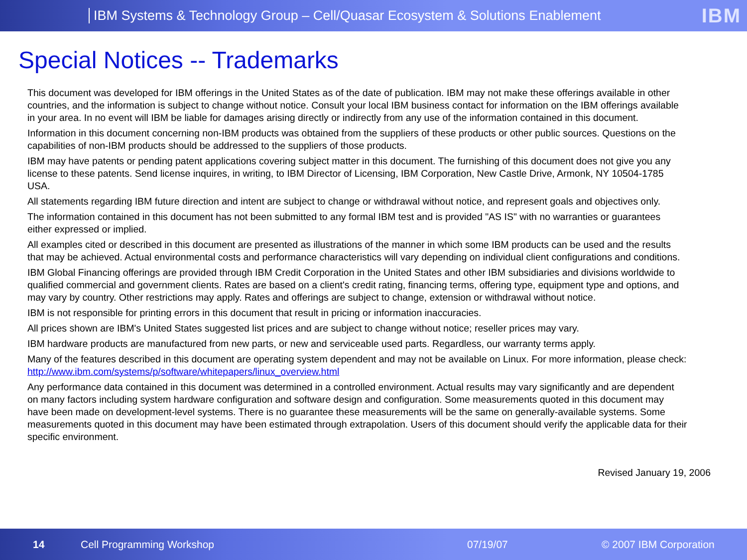IBM Systems & Technology Group – Cell/Quasar Ecosystem & Solutions Enablement
IBM
Special Notices -- Trademarks
This document was developed for IBM offerings in the United States as of the date of publication. IBM may not make these offerings available in other countries, and the information is subject to change without notice. Consult your local IBM business contact for information on the IBM offerings available in your area. In no event will IBM be liable for damages arising directly or indirectly from any use of the information contained in this document.
Information in this document concerning non-IBM products was obtained from the suppliers of these products or other public sources. Questions on the capabilities of non-IBM products should be addressed to the suppliers of those products.
IBM may have patents or pending patent applications covering subject matter in this document. The furnishing of this document does not give you any license to these patents. Send license inquires, in writing, to IBM Director of Licensing, IBM Corporation, New Castle Drive, Armonk, NY 10504-1785 USA.
All statements regarding IBM future direction and intent are subject to change or withdrawal without notice, and represent goals and objectives only.
The information contained in this document has not been submitted to any formal IBM test and is provided "AS IS" with no warranties or guarantees either expressed or implied.
All examples cited or described in this document are presented as illustrations of the manner in which some IBM products can be used and the results that may be achieved. Actual environmental costs and performance characteristics will vary depending on individual client configurations and conditions.
IBM Global Financing offerings are provided through IBM Credit Corporation in the United States and other IBM subsidiaries and divisions worldwide to qualified commercial and government clients. Rates are based on a client's credit rating, financing terms, offering type, equipment type and options, and may vary by country. Other restrictions may apply. Rates and offerings are subject to change, extension or withdrawal without notice.
IBM is not responsible for printing errors in this document that result in pricing or information inaccuracies.
All prices shown are IBM's United States suggested list prices and are subject to change without notice; reseller prices may vary.
IBM hardware products are manufactured from new parts, or new and serviceable used parts. Regardless, our warranty terms apply.
Many of the features described in this document are operating system dependent and may not be available on Linux. For more information, please check: http://www.ibm.com/systems/p/software/whitepapers/linux_overview.html
Any performance data contained in this document was determined in a controlled environment. Actual results may vary significantly and are dependent on many factors including system hardware configuration and software design and configuration. Some measurements quoted in this document may have been made on development-level systems. There is no guarantee these measurements will be the same on generally-available systems. Some measurements quoted in this document may have been estimated through extrapolation. Users of this document should verify the applicable data for their specific environment.
Revised January 19, 2006
14 Cell Programming Workshop 07/19/07 © 2007 IBM Corporation